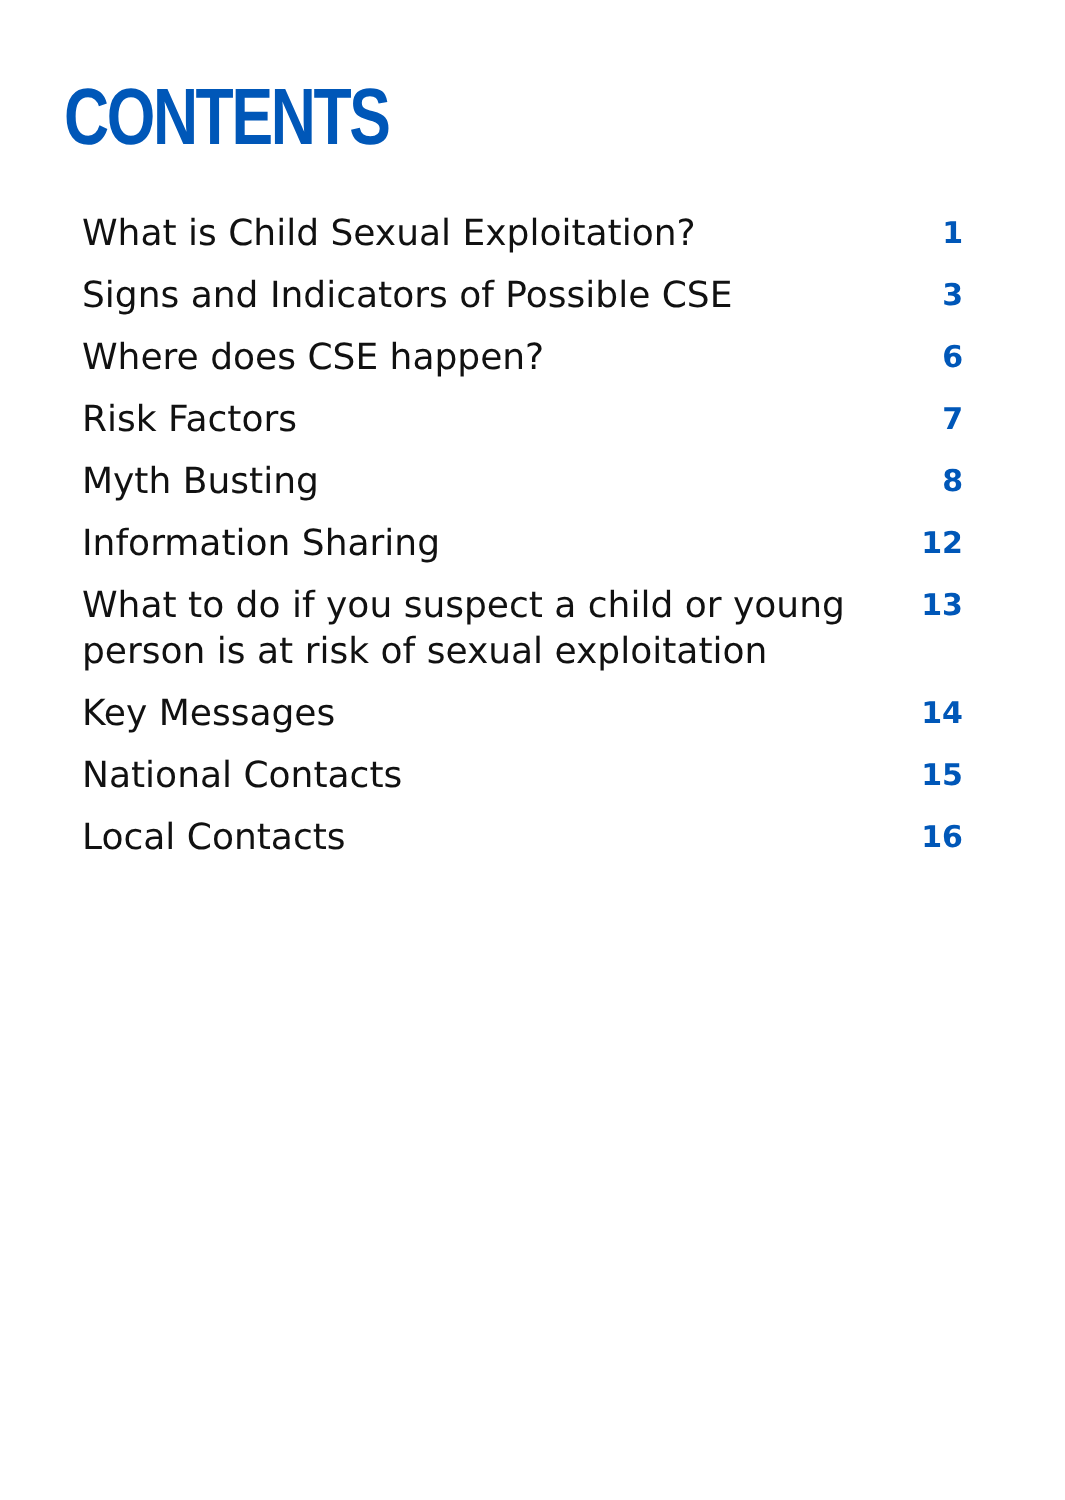CONTENTS
| What is Child Sexual Exploitation? | 1 |
| Signs and Indicators of Possible CSE | 3 |
| Where does CSE happen? | 6 |
| Risk Factors | 7 |
| Myth Busting | 8 |
| Information Sharing | 12 |
| What to do if you suspect a child or young person is at risk of sexual exploitation | 13 |
| Key Messages | 14 |
| National Contacts | 15 |
| Local Contacts | 16 |